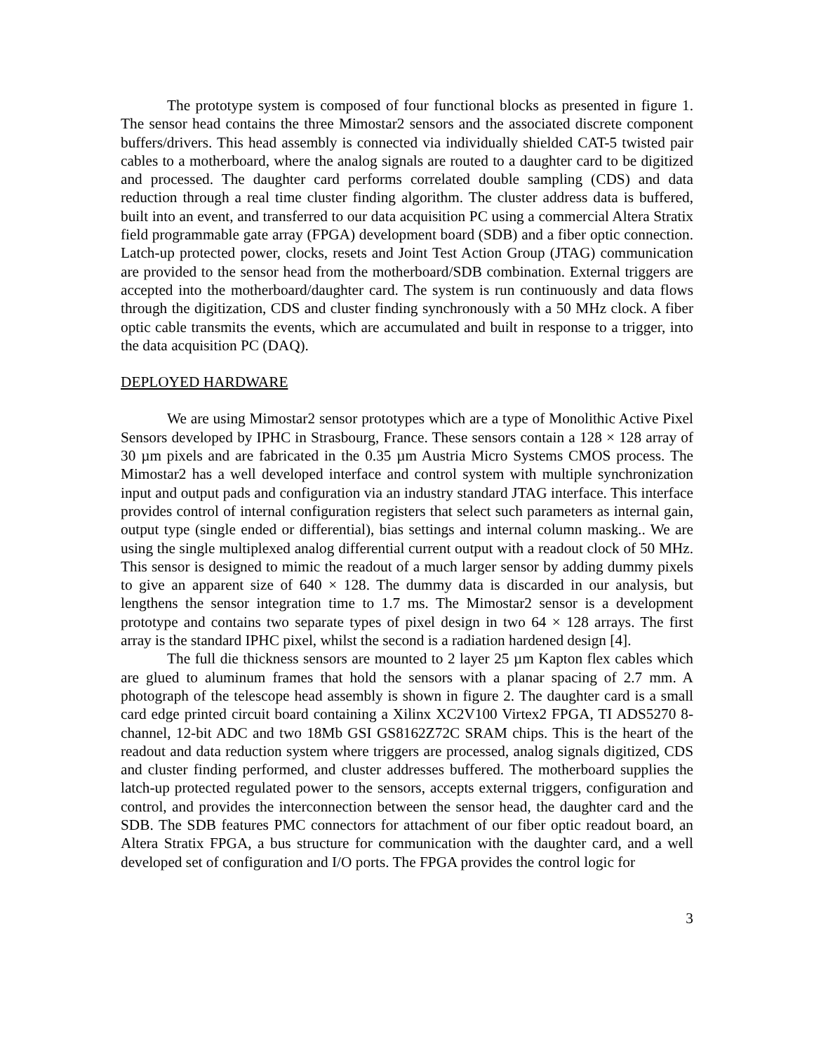The prototype system is composed of four functional blocks as presented in figure 1. The sensor head contains the three Mimostar2 sensors and the associated discrete component buffers/drivers. This head assembly is connected via individually shielded CAT-5 twisted pair cables to a motherboard, where the analog signals are routed to a daughter card to be digitized and processed. The daughter card performs correlated double sampling (CDS) and data reduction through a real time cluster finding algorithm. The cluster address data is buffered, built into an event, and transferred to our data acquisition PC using a commercial Altera Stratix field programmable gate array (FPGA) development board (SDB) and a fiber optic connection. Latch-up protected power, clocks, resets and Joint Test Action Group (JTAG) communication are provided to the sensor head from the motherboard/SDB combination. External triggers are accepted into the motherboard/daughter card. The system is run continuously and data flows through the digitization, CDS and cluster finding synchronously with a 50 MHz clock. A fiber optic cable transmits the events, which are accumulated and built in response to a trigger, into the data acquisition PC (DAQ).
DEPLOYED HARDWARE
We are using Mimostar2 sensor prototypes which are a type of Monolithic Active Pixel Sensors developed by IPHC in Strasbourg, France. These sensors contain a 128 × 128 array of 30 µm pixels and are fabricated in the 0.35 µm Austria Micro Systems CMOS process. The Mimostar2 has a well developed interface and control system with multiple synchronization input and output pads and configuration via an industry standard JTAG interface. This interface provides control of internal configuration registers that select such parameters as internal gain, output type (single ended or differential), bias settings and internal column masking.. We are using the single multiplexed analog differential current output with a readout clock of 50 MHz. This sensor is designed to mimic the readout of a much larger sensor by adding dummy pixels to give an apparent size of 640 × 128. The dummy data is discarded in our analysis, but lengthens the sensor integration time to 1.7 ms. The Mimostar2 sensor is a development prototype and contains two separate types of pixel design in two 64 × 128 arrays. The first array is the standard IPHC pixel, whilst the second is a radiation hardened design [4].
The full die thickness sensors are mounted to 2 layer 25 µm Kapton flex cables which are glued to aluminum frames that hold the sensors with a planar spacing of 2.7 mm. A photograph of the telescope head assembly is shown in figure 2. The daughter card is a small card edge printed circuit board containing a Xilinx XC2V100 Virtex2 FPGA, TI ADS5270 8-channel, 12-bit ADC and two 18Mb GSI GS8162Z72C SRAM chips. This is the heart of the readout and data reduction system where triggers are processed, analog signals digitized, CDS and cluster finding performed, and cluster addresses buffered. The motherboard supplies the latch-up protected regulated power to the sensors, accepts external triggers, configuration and control, and provides the interconnection between the sensor head, the daughter card and the SDB. The SDB features PMC connectors for attachment of our fiber optic readout board, an Altera Stratix FPGA, a bus structure for communication with the daughter card, and a well developed set of configuration and I/O ports. The FPGA provides the control logic for
3